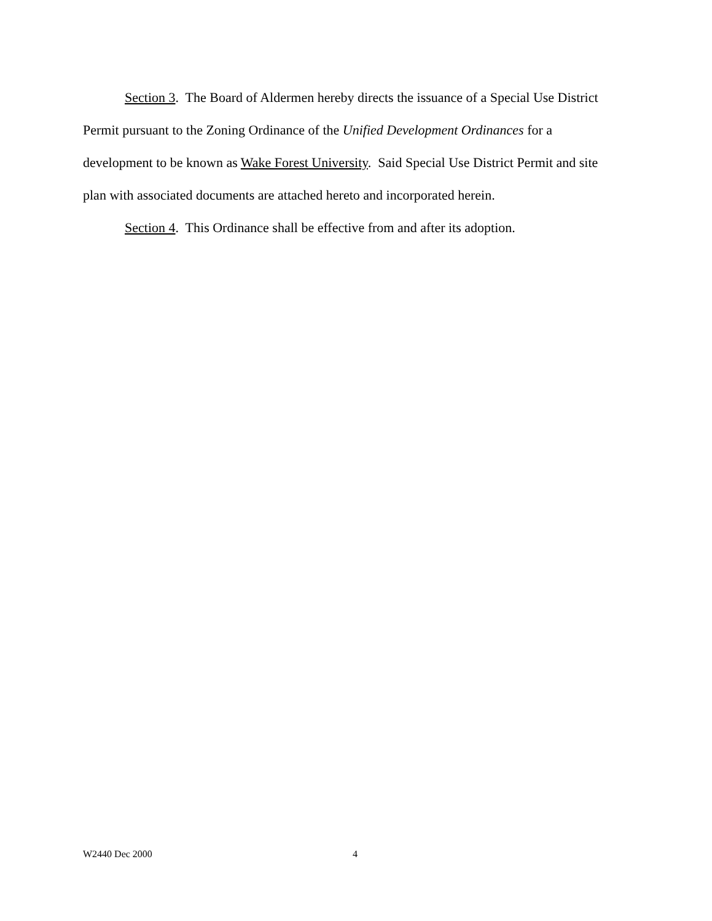Section 3. The Board of Aldermen hereby directs the issuance of a Special Use District Permit pursuant to the Zoning Ordinance of the Unified Development Ordinances for a development to be known as Wake Forest University. Said Special Use District Permit and site plan with associated documents are attached hereto and incorporated herein.
Section 4. This Ordinance shall be effective from and after its adoption.
W2440 Dec 2000 4